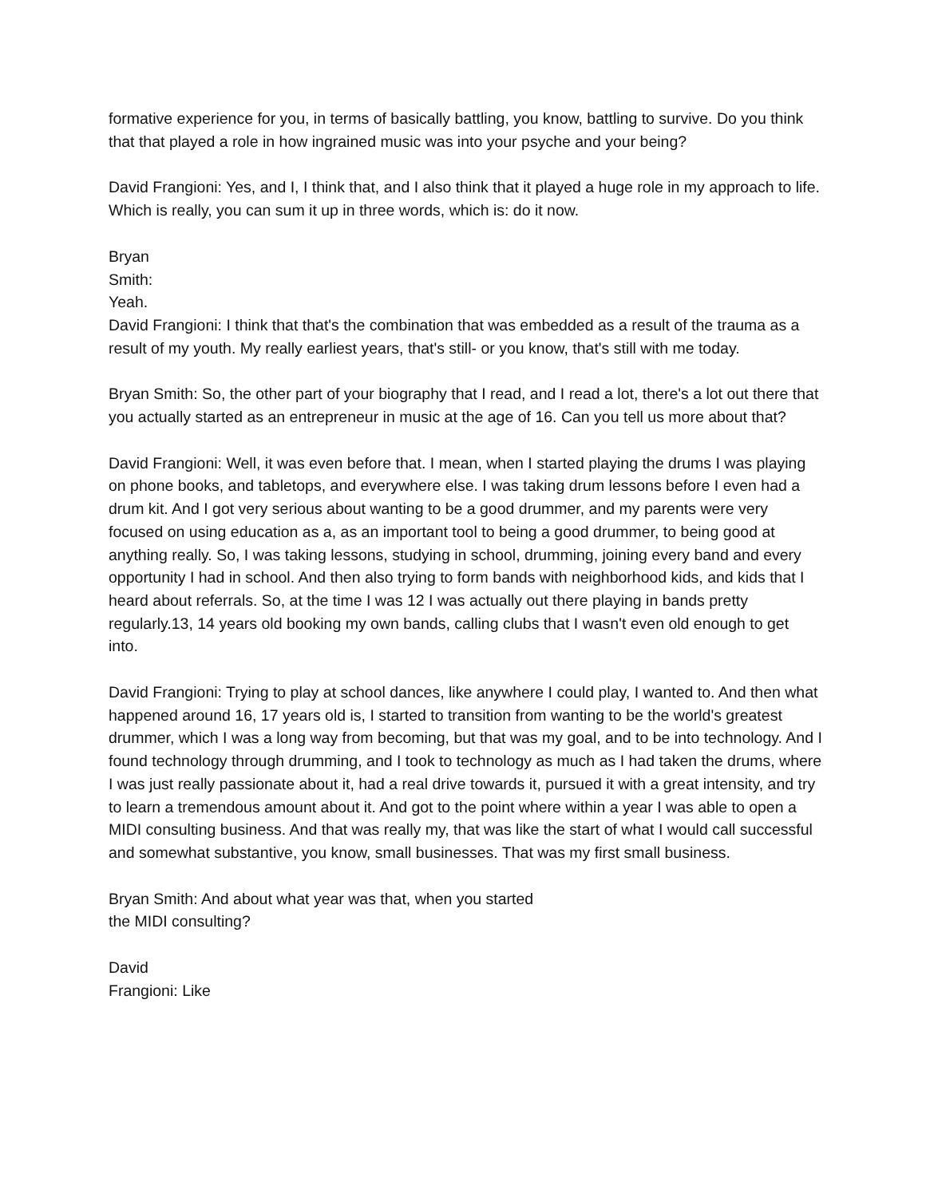formative experience for you, in terms of basically battling, you know, battling to survive. Do you think that that played a role in how ingrained music was into your psyche and your being?
David Frangioni: Yes, and I, I think that, and I also think that it played a huge role in my approach to life. Which is really, you can sum it up in three words, which is: do it now.
Bryan
Smith:
Yeah.
David Frangioni: I think that that's the combination that was embedded as a result of the trauma as a result of my youth. My really earliest years, that's still- or you know, that's still with me today.
Bryan Smith: So, the other part of your biography that I read, and I read a lot, there's a lot out there that you actually started as an entrepreneur in music at the age of 16. Can you tell us more about that?
David Frangioni: Well, it was even before that. I mean, when I started playing the drums I was playing on phone books, and tabletops, and everywhere else. I was taking drum lessons before I even had a drum kit. And I got very serious about wanting to be a good drummer, and my parents were very focused on using education as a, as an important tool to being a good drummer, to being good at anything really. So, I was taking lessons, studying in school, drumming, joining every band and every opportunity I had in school. And then also trying to form bands with neighborhood kids, and kids that I heard about referrals. So, at the time I was 12 I was actually out there playing in bands pretty regularly.13, 14 years old booking my own bands, calling clubs that I wasn't even old enough to get into.
David Frangioni: Trying to play at school dances, like anywhere I could play, I wanted to. And then what happened around 16, 17 years old is, I started to transition from wanting to be the world's greatest drummer, which I was a long way from becoming, but that was my goal, and to be into technology. And I found technology through drumming, and I took to technology as much as I had taken the drums, where I was just really passionate about it, had a real drive towards it, pursued it with a great intensity, and try to learn a tremendous amount about it. And got to the point where within a year I was able to open a MIDI consulting business. And that was really my, that was like the start of what I would call successful and somewhat substantive, you know, small businesses. That was my first small business.
Bryan Smith: And about what year was that, when you started
the MIDI consulting?
David
Frangioni: Like